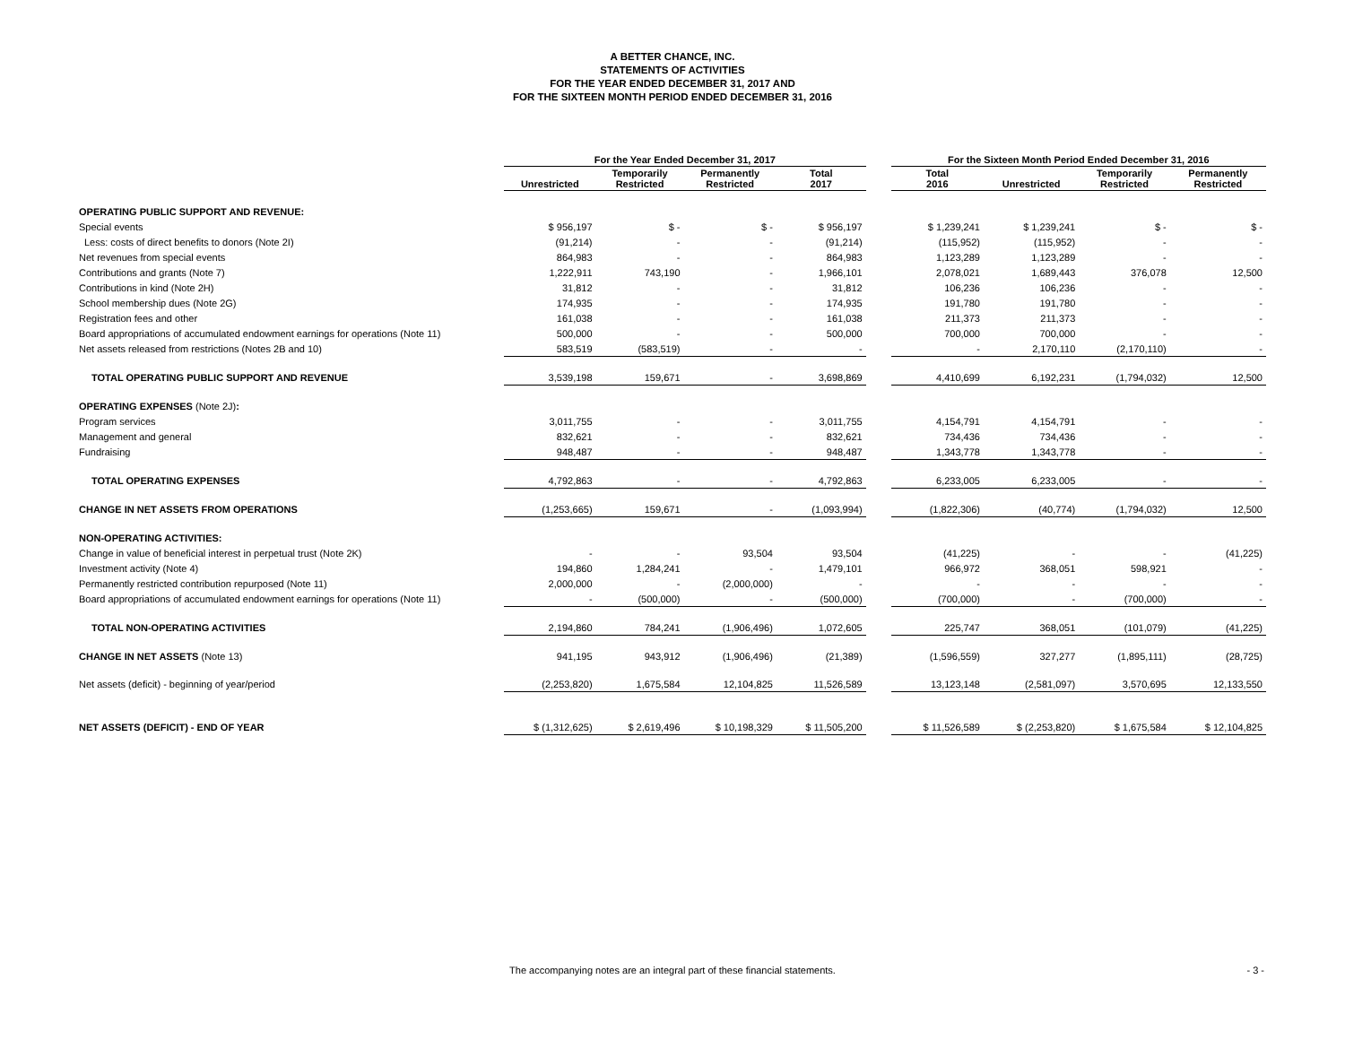A BETTER CHANCE, INC.
STATEMENTS OF ACTIVITIES
FOR THE YEAR ENDED DECEMBER 31, 2017 AND
FOR THE SIXTEEN MONTH PERIOD ENDED DECEMBER 31, 2016
| | For the Year Ended December 31, 2017 | | | | | For the Sixteen Month Period Ended December 31, 2016 | | | |
| --- | --- | --- | --- | --- | --- | --- | --- | --- | --- |
| | Unrestricted | Temporarily Restricted | Permanently Restricted | Total 2017 | | Total 2016 | Unrestricted | Temporarily Restricted | Permanently Restricted |
| OPERATING PUBLIC SUPPORT AND REVENUE: | | | | | | | | | |
| Special events | $ 956,197 | $ - | $ - | $ 956,197 | | $ 1,239,241 | $ 1,239,241 | $ - | $ - |
| Less: costs of direct benefits to donors (Note 2I) | (91,214) | - | - | (91,214) | | (115,952) | (115,952) | - | - |
| Net revenues from special events | 864,983 | - | - | 864,983 | | 1,123,289 | 1,123,289 | - | - |
| Contributions and grants (Note 7) | 1,222,911 | 743,190 | - | 1,966,101 | | 2,078,021 | 1,689,443 | 376,078 | 12,500 |
| Contributions in kind (Note 2H) | 31,812 | - | - | 31,812 | | 106,236 | 106,236 | - | - |
| School membership dues (Note 2G) | 174,935 | - | - | 174,935 | | 191,780 | 191,780 | - | - |
| Registration fees and other | 161,038 | - | - | 161,038 | | 211,373 | 211,373 | - | - |
| Board appropriations of accumulated endowment earnings for operations (Note 11) | 500,000 | - | - | 500,000 | | 700,000 | 700,000 | - | - |
| Net assets released from restrictions (Notes 2B and 10) | 583,519 | (583,519) | - | - | | - | 2,170,110 | (2,170,110) | - |
| TOTAL OPERATING PUBLIC SUPPORT AND REVENUE | 3,539,198 | 159,671 | - | 3,698,869 | | 4,410,699 | 6,192,231 | (1,794,032) | 12,500 |
| OPERATING EXPENSES (Note 2J) : | | | | | | | | | |
| Program services | 3,011,755 | - | - | 3,011,755 | | 4,154,791 | 4,154,791 | - | - |
| Management and general | 832,621 | - | - | 832,621 | | 734,436 | 734,436 | - | - |
| Fundraising | 948,487 | - | - | 948,487 | | 1,343,778 | 1,343,778 | - | - |
| TOTAL OPERATING EXPENSES | 4,792,863 | - | - | 4,792,863 | | 6,233,005 | 6,233,005 | - | - |
| CHANGE IN NET ASSETS FROM OPERATIONS | (1,253,665) | 159,671 | - | (1,093,994) | | (1,822,306) | (40,774) | (1,794,032) | 12,500 |
| NON-OPERATING ACTIVITIES: | | | | | | | | | |
| Change in value of beneficial interest in perpetual trust (Note 2K) | - | - | 93,504 | 93,504 | | (41,225) | - | - | (41,225) |
| Investment activity (Note 4) | 194,860 | 1,284,241 | - | 1,479,101 | | 966,972 | 368,051 | 598,921 | - |
| Permanently restricted contribution repurposed (Note 11) | 2,000,000 | - | (2,000,000) | - | | - | - | - | - |
| Board appropriations of accumulated endowment earnings for operations (Note 11) | - | (500,000) | - | (500,000) | | (700,000) | - | (700,000) | - |
| TOTAL NON-OPERATING ACTIVITIES | 2,194,860 | 784,241 | (1,906,496) | 1,072,605 | | 225,747 | 368,051 | (101,079) | (41,225) |
| CHANGE IN NET ASSETS (Note 13) | 941,195 | 943,912 | (1,906,496) | (21,389) | | (1,596,559) | 327,277 | (1,895,111) | (28,725) |
| Net assets (deficit) - beginning of year/period | (2,253,820) | 1,675,584 | 12,104,825 | 11,526,589 | | 13,123,148 | (2,581,097) | 3,570,695 | 12,133,550 |
| NET ASSETS (DEFICIT) - END OF YEAR | $ (1,312,625) | $ 2,619,496 | $ 10,198,329 | $ 11,505,200 | | $ 11,526,589 | $ (2,253,820) | $ 1,675,584 | $ 12,104,825 |
The accompanying notes are an integral part of these financial statements. - 3 -